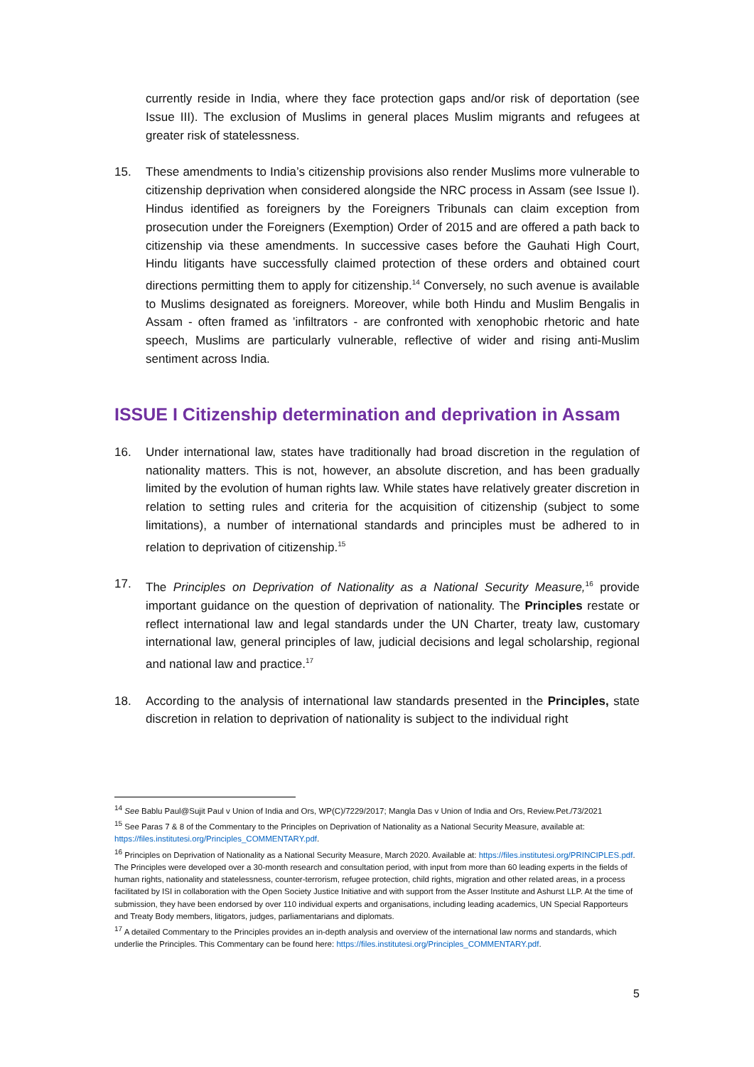currently reside in India, where they face protection gaps and/or risk of deportation (see Issue III). The exclusion of Muslims in general places Muslim migrants and refugees at greater risk of statelessness.
15. These amendments to India’s citizenship provisions also render Muslims more vulnerable to citizenship deprivation when considered alongside the NRC process in Assam (see Issue I). Hindus identified as foreigners by the Foreigners Tribunals can claim exception from prosecution under the Foreigners (Exemption) Order of 2015 and are offered a path back to citizenship via these amendments. In successive cases before the Gauhati High Court, Hindu litigants have successfully claimed protection of these orders and obtained court directions permitting them to apply for citizenship.<sup>14</sup> Conversely, no such avenue is available to Muslims designated as foreigners. Moreover, while both Hindu and Muslim Bengalis in Assam - often framed as ’infiltrators - are confronted with xenophobic rhetoric and hate speech, Muslims are particularly vulnerable, reflective of wider and rising anti-Muslim sentiment across India.
ISSUE I Citizenship determination and deprivation in Assam
16. Under international law, states have traditionally had broad discretion in the regulation of nationality matters. This is not, however, an absolute discretion, and has been gradually limited by the evolution of human rights law. While states have relatively greater discretion in relation to setting rules and criteria for the acquisition of citizenship (subject to some limitations), a number of international standards and principles must be adhered to in relation to deprivation of citizenship.<sup>15</sup>
17. The Principles on Deprivation of Nationality as a National Security Measure,<sup>16</sup> provide important guidance on the question of deprivation of nationality. The Principles restate or reflect international law and legal standards under the UN Charter, treaty law, customary international law, general principles of law, judicial decisions and legal scholarship, regional and national law and practice.<sup>17</sup>
18. According to the analysis of international law standards presented in the Principles, state discretion in relation to deprivation of nationality is subject to the individual right
<sup>14</sup> See Bablu Paul@Sujit Paul v Union of India and Ors, WP(C)/7229/2017; Mangla Das v Union of India and Ors, Review.Pet./73/2021
<sup>15</sup> See Paras 7 & 8 of the Commentary to the Principles on Deprivation of Nationality as a National Security Measure, available at: https://files.institutesi.org/Principles_COMMENTARY.pdf.
<sup>16</sup> Principles on Deprivation of Nationality as a National Security Measure, March 2020. Available at: https://files.institutesi.org/PRINCIPLES.pdf. The Principles were developed over a 30-month research and consultation period, with input from more than 60 leading experts in the fields of human rights, nationality and statelessness, counter-terrorism, refugee protection, child rights, migration and other related areas, in a process facilitated by ISI in collaboration with the Open Society Justice Initiative and with support from the Asser Institute and Ashurst LLP. At the time of submission, they have been endorsed by over 110 individual experts and organisations, including leading academics, UN Special Rapporteurs and Treaty Body members, litigators, judges, parliamentarians and diplomats.
<sup>17</sup> A detailed Commentary to the Principles provides an in-depth analysis and overview of the international law norms and standards, which underlie the Principles. This Commentary can be found here: https://files.institutesi.org/Principles_COMMENTARY.pdf.
5